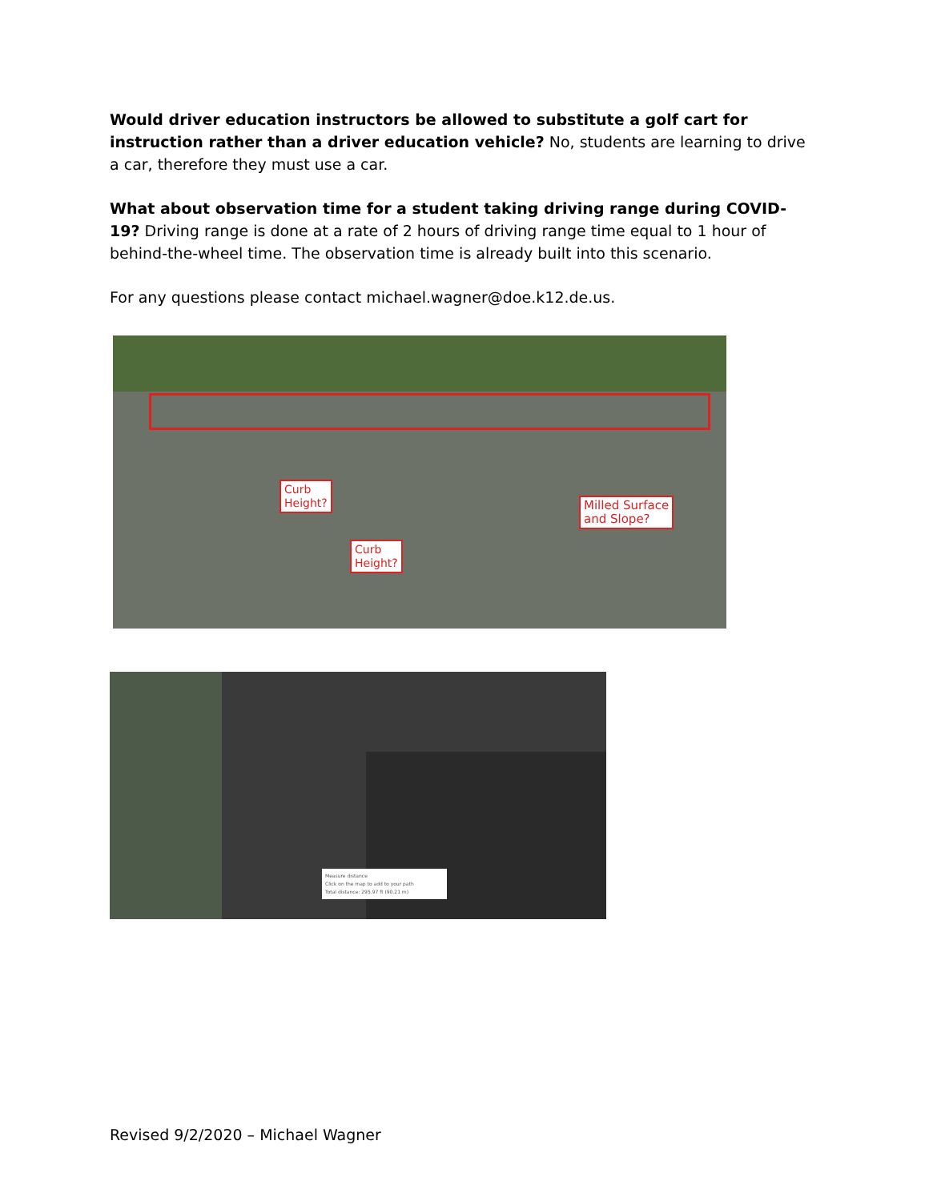Would driver education instructors be allowed to substitute a golf cart for instruction rather than a driver education vehicle? No, students are learning to drive a car, therefore they must use a car.
What about observation time for a student taking driving range during COVID-19? Driving range is done at a rate of 2 hours of driving range time equal to 1 hour of behind-the-wheel time. The observation time is already built into this scenario.
For any questions please contact michael.wagner@doe.k12.de.us.
Curb
Height?
Milled Surface
and Slope?
Curb
Height?
Measure distance
Click on the map to add to your path
Total distance: 295.97 ft (90.21 m)
Revised 9/2/2020 – Michael Wagner